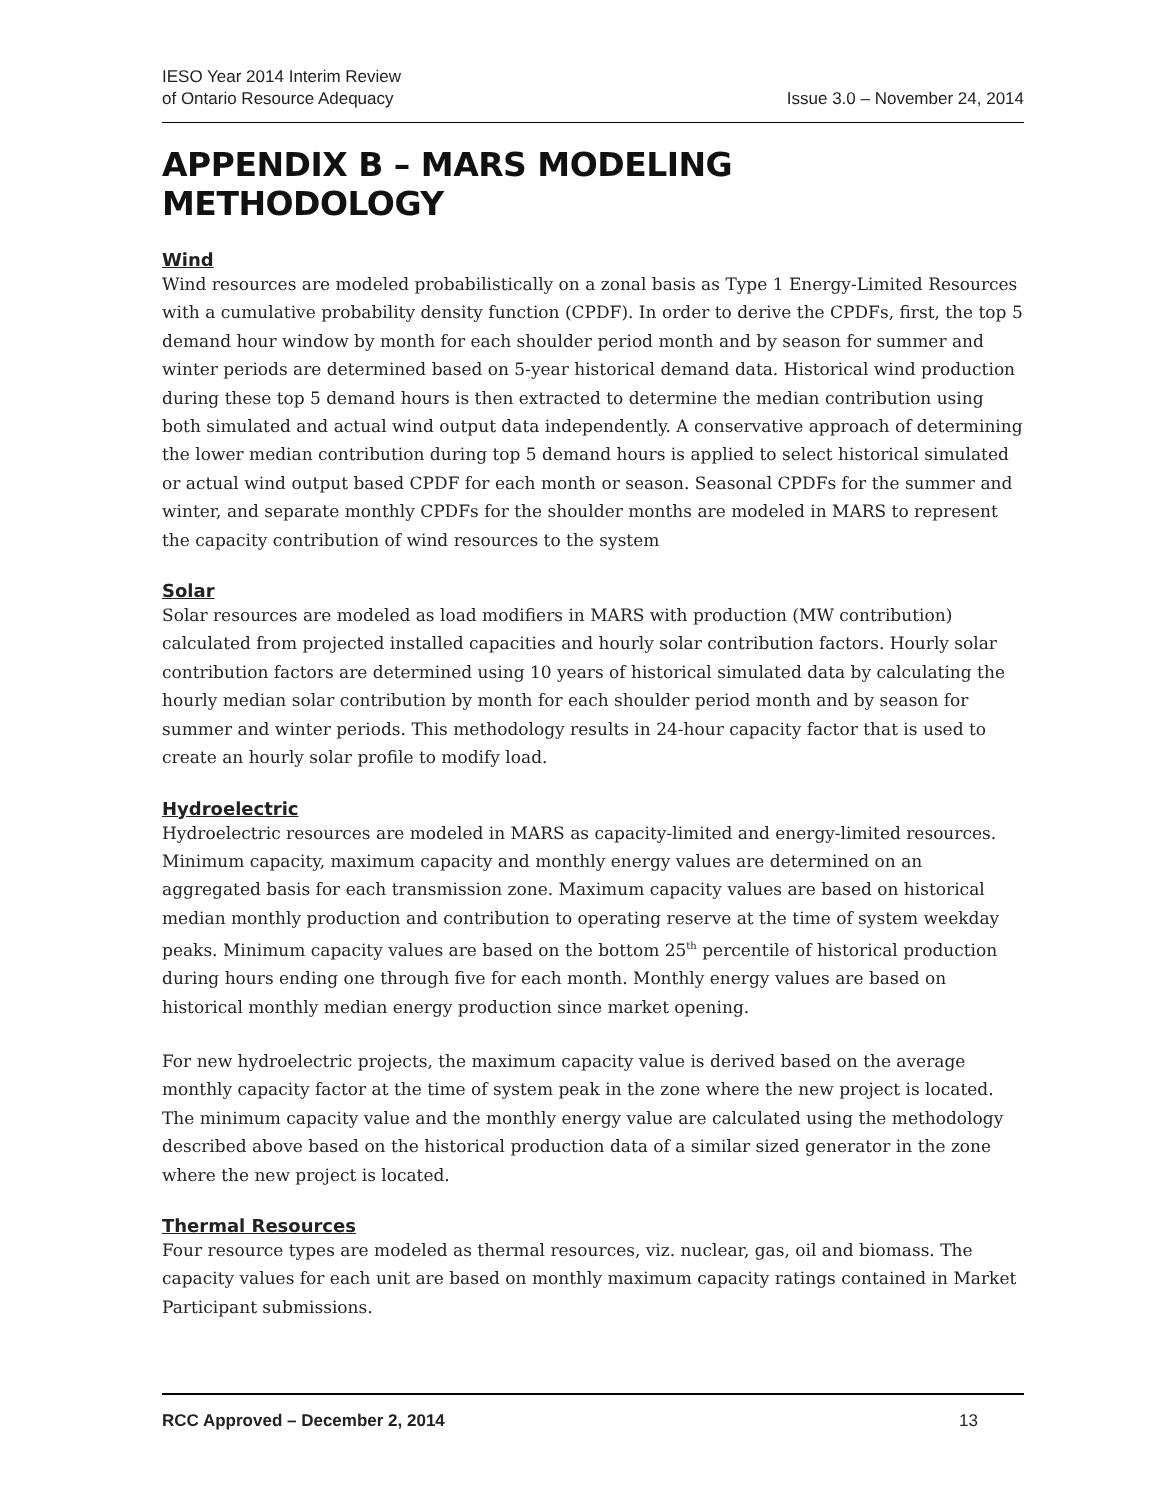IESO Year 2014 Interim Review
of Ontario Resource Adequacy
Issue 3.0 – November 24, 2014
APPENDIX B – MARS MODELING METHODOLOGY
Wind
Wind resources are modeled probabilistically on a zonal basis as Type 1 Energy-Limited Resources with a cumulative probability density function (CPDF). In order to derive the CPDFs, first, the top 5 demand hour window by month for each shoulder period month and by season for summer and winter periods are determined based on 5-year historical demand data. Historical wind production during these top 5 demand hours is then extracted to determine the median contribution using both simulated and actual wind output data independently. A conservative approach of determining the lower median contribution during top 5 demand hours is applied to select historical simulated or actual wind output based CPDF for each month or season. Seasonal CPDFs for the summer and winter, and separate monthly CPDFs for the shoulder months are modeled in MARS to represent the capacity contribution of wind resources to the system
Solar
Solar resources are modeled as load modifiers in MARS with production (MW contribution) calculated from projected installed capacities and hourly solar contribution factors. Hourly solar contribution factors are determined using 10 years of historical simulated data by calculating the hourly median solar contribution by month for each shoulder period month and by season for summer and winter periods. This methodology results in 24-hour capacity factor that is used to create an hourly solar profile to modify load.
Hydroelectric
Hydroelectric resources are modeled in MARS as capacity-limited and energy-limited resources. Minimum capacity, maximum capacity and monthly energy values are determined on an aggregated basis for each transmission zone. Maximum capacity values are based on historical median monthly production and contribution to operating reserve at the time of system weekday peaks. Minimum capacity values are based on the bottom 25<sup>th</sup> percentile of historical production during hours ending one through five for each month. Monthly energy values are based on historical monthly median energy production since market opening.
For new hydroelectric projects, the maximum capacity value is derived based on the average monthly capacity factor at the time of system peak in the zone where the new project is located. The minimum capacity value and the monthly energy value are calculated using the methodology described above based on the historical production data of a similar sized generator in the zone where the new project is located.
Thermal Resources
Four resource types are modeled as thermal resources, viz. nuclear, gas, oil and biomass. The capacity values for each unit are based on monthly maximum capacity ratings contained in Market Participant submissions.
RCC Approved – December 2, 2014 13